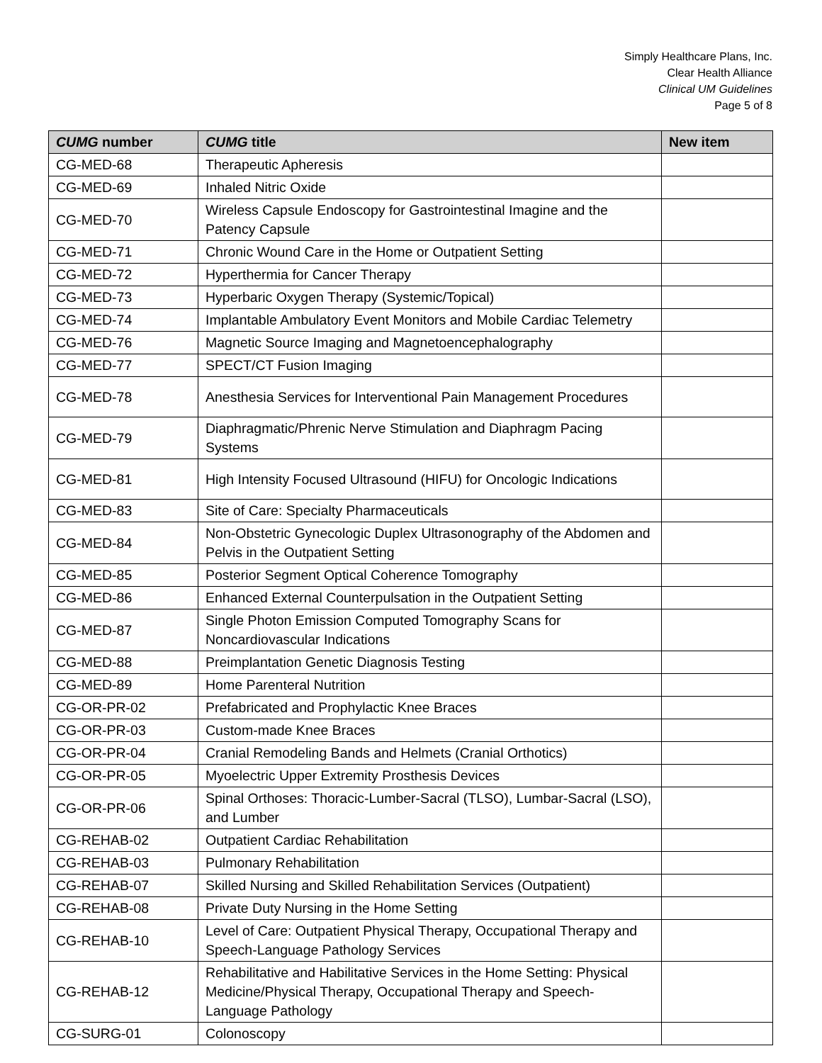Simply Healthcare Plans, Inc.
Clear Health Alliance
Clinical UM Guidelines
Page 5 of 8
| CUMG number | CUMG title | New item |
| --- | --- | --- |
| CG-MED-68 | Therapeutic Apheresis | |
| CG-MED-69 | Inhaled Nitric Oxide | |
| CG-MED-70 | Wireless Capsule Endoscopy for Gastrointestinal Imagine and the Patency Capsule | |
| CG-MED-71 | Chronic Wound Care in the Home or Outpatient Setting | |
| CG-MED-72 | Hyperthermia for Cancer Therapy | |
| CG-MED-73 | Hyperbaric Oxygen Therapy (Systemic/Topical) | |
| CG-MED-74 | Implantable Ambulatory Event Monitors and Mobile Cardiac Telemetry | |
| CG-MED-76 | Magnetic Source Imaging and Magnetoencephalography | |
| CG-MED-77 | SPECT/CT Fusion Imaging | |
| CG-MED-78 | Anesthesia Services for Interventional Pain Management Procedures | |
| CG-MED-79 | Diaphragmatic/Phrenic Nerve Stimulation and Diaphragm Pacing Systems | |
| CG-MED-81 | High Intensity Focused Ultrasound (HIFU) for Oncologic Indications | |
| CG-MED-83 | Site of Care: Specialty Pharmaceuticals | |
| CG-MED-84 | Non-Obstetric Gynecologic Duplex Ultrasonography of the Abdomen and Pelvis in the Outpatient Setting | |
| CG-MED-85 | Posterior Segment Optical Coherence Tomography | |
| CG-MED-86 | Enhanced External Counterpulsation in the Outpatient Setting | |
| CG-MED-87 | Single Photon Emission Computed Tomography Scans for Noncardiovascular Indications | |
| CG-MED-88 | Preimplantation Genetic Diagnosis Testing | |
| CG-MED-89 | Home Parenteral Nutrition | |
| CG-OR-PR-02 | Prefabricated and Prophylactic Knee Braces | |
| CG-OR-PR-03 | Custom-made Knee Braces | |
| CG-OR-PR-04 | Cranial Remodeling Bands and Helmets (Cranial Orthotics) | |
| CG-OR-PR-05 | Myoelectric Upper Extremity Prosthesis Devices | |
| CG-OR-PR-06 | Spinal Orthoses: Thoracic-Lumber-Sacral (TLSO), Lumbar-Sacral (LSO), and Lumber | |
| CG-REHAB-02 | Outpatient Cardiac Rehabilitation | |
| CG-REHAB-03 | Pulmonary Rehabilitation | |
| CG-REHAB-07 | Skilled Nursing and Skilled Rehabilitation Services (Outpatient) | |
| CG-REHAB-08 | Private Duty Nursing in the Home Setting | |
| CG-REHAB-10 | Level of Care: Outpatient Physical Therapy, Occupational Therapy and Speech-Language Pathology Services | |
| CG-REHAB-12 | Rehabilitative and Habilitative Services in the Home Setting: Physical Medicine/Physical Therapy, Occupational Therapy and Speech-Language Pathology | |
| CG-SURG-01 | Colonoscopy | |